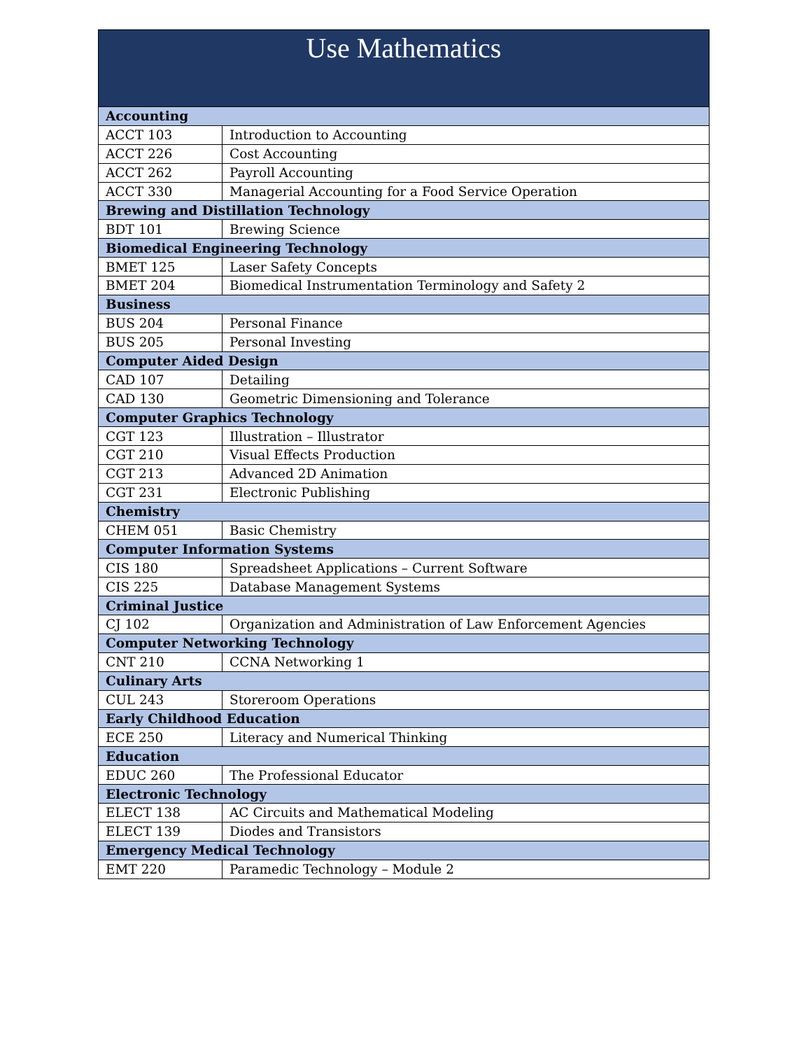| Use Mathematics | |
| --- | --- |
| Accounting | |
| ACCT 103 | Introduction to Accounting |
| ACCT 226 | Cost Accounting |
| ACCT 262 | Payroll Accounting |
| ACCT 330 | Managerial Accounting for a Food Service Operation |
| Brewing and Distillation Technology | |
| BDT 101 | Brewing Science |
| Biomedical Engineering Technology | |
| BMET 125 | Laser Safety Concepts |
| BMET 204 | Biomedical Instrumentation Terminology and Safety 2 |
| Business | |
| BUS 204 | Personal Finance |
| BUS 205 | Personal Investing |
| Computer Aided Design | |
| CAD 107 | Detailing |
| CAD 130 | Geometric Dimensioning and Tolerance |
| Computer Graphics Technology | |
| CGT 123 | Illustration – Illustrator |
| CGT 210 | Visual Effects Production |
| CGT 213 | Advanced 2D Animation |
| CGT 231 | Electronic Publishing |
| Chemistry | |
| CHEM 051 | Basic Chemistry |
| Computer Information Systems | |
| CIS 180 | Spreadsheet Applications – Current Software |
| CIS 225 | Database Management Systems |
| Criminal Justice | |
| CJ 102 | Organization and Administration of Law Enforcement Agencies |
| Computer Networking Technology | |
| CNT 210 | CCNA Networking 1 |
| Culinary Arts | |
| CUL 243 | Storeroom Operations |
| Early Childhood Education | |
| ECE 250 | Literacy and Numerical Thinking |
| Education | |
| EDUC 260 | The Professional Educator |
| Electronic Technology | |
| ELECT 138 | AC Circuits and Mathematical Modeling |
| ELECT 139 | Diodes and Transistors |
| Emergency Medical Technology | |
| EMT 220 | Paramedic Technology – Module 2 |